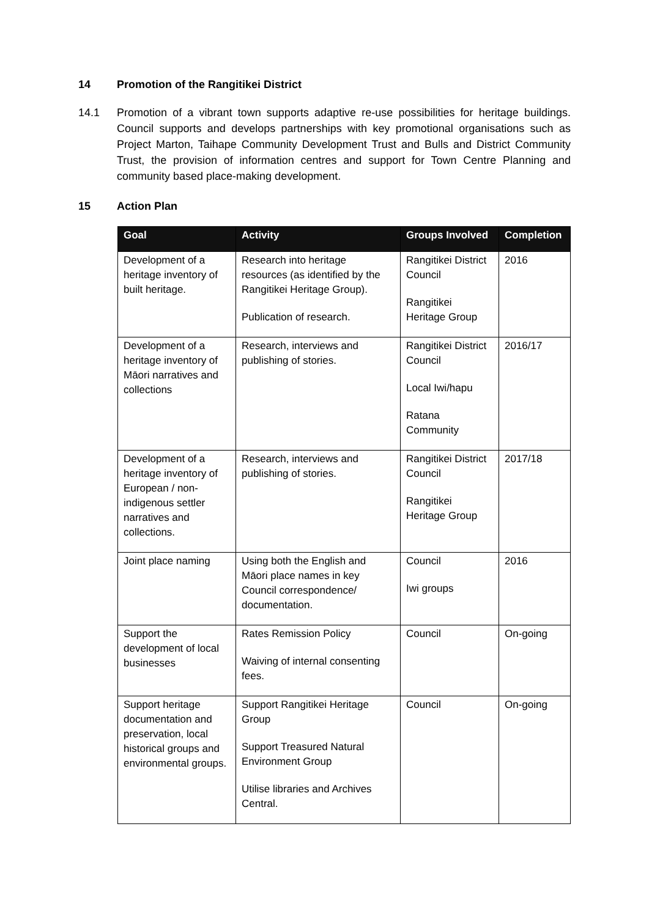14 Promotion of the Rangitikei District
14.1 Promotion of a vibrant town supports adaptive re-use possibilities for heritage buildings. Council supports and develops partnerships with key promotional organisations such as Project Marton, Taihape Community Development Trust and Bulls and District Community Trust, the provision of information centres and support for Town Centre Planning and community based place-making development.
15 Action Plan
| Goal | Activity | Groups Involved | Completion |
| --- | --- | --- | --- |
| Development of a heritage inventory of built heritage. | Research into heritage resources (as identified by the Rangitikei Heritage Group). Publication of research. | Rangitikei District Council Rangitikei Heritage Group | 2016 |
| Development of a heritage inventory of Māori narratives and collections | Research, interviews and publishing of stories. | Rangitikei District Council Local Iwi/hapu Ratana Community | 2016/17 |
| Development of a heritage inventory of European / non-indigenous settler narratives and collections. | Research, interviews and publishing of stories. | Rangitikei District Council Rangitikei Heritage Group | 2017/18 |
| Joint place naming | Using both the English and Māori place names in key Council correspondence/ documentation. | Council Iwi groups | 2016 |
| Support the development of local businesses | Rates Remission Policy Waiving of internal consenting fees. | Council | On-going |
| Support heritage documentation and preservation, local historical groups and environmental groups. | Support Rangitikei Heritage Group Support Treasured Natural Environment Group Utilise libraries and Archives Central. | Council | On-going |